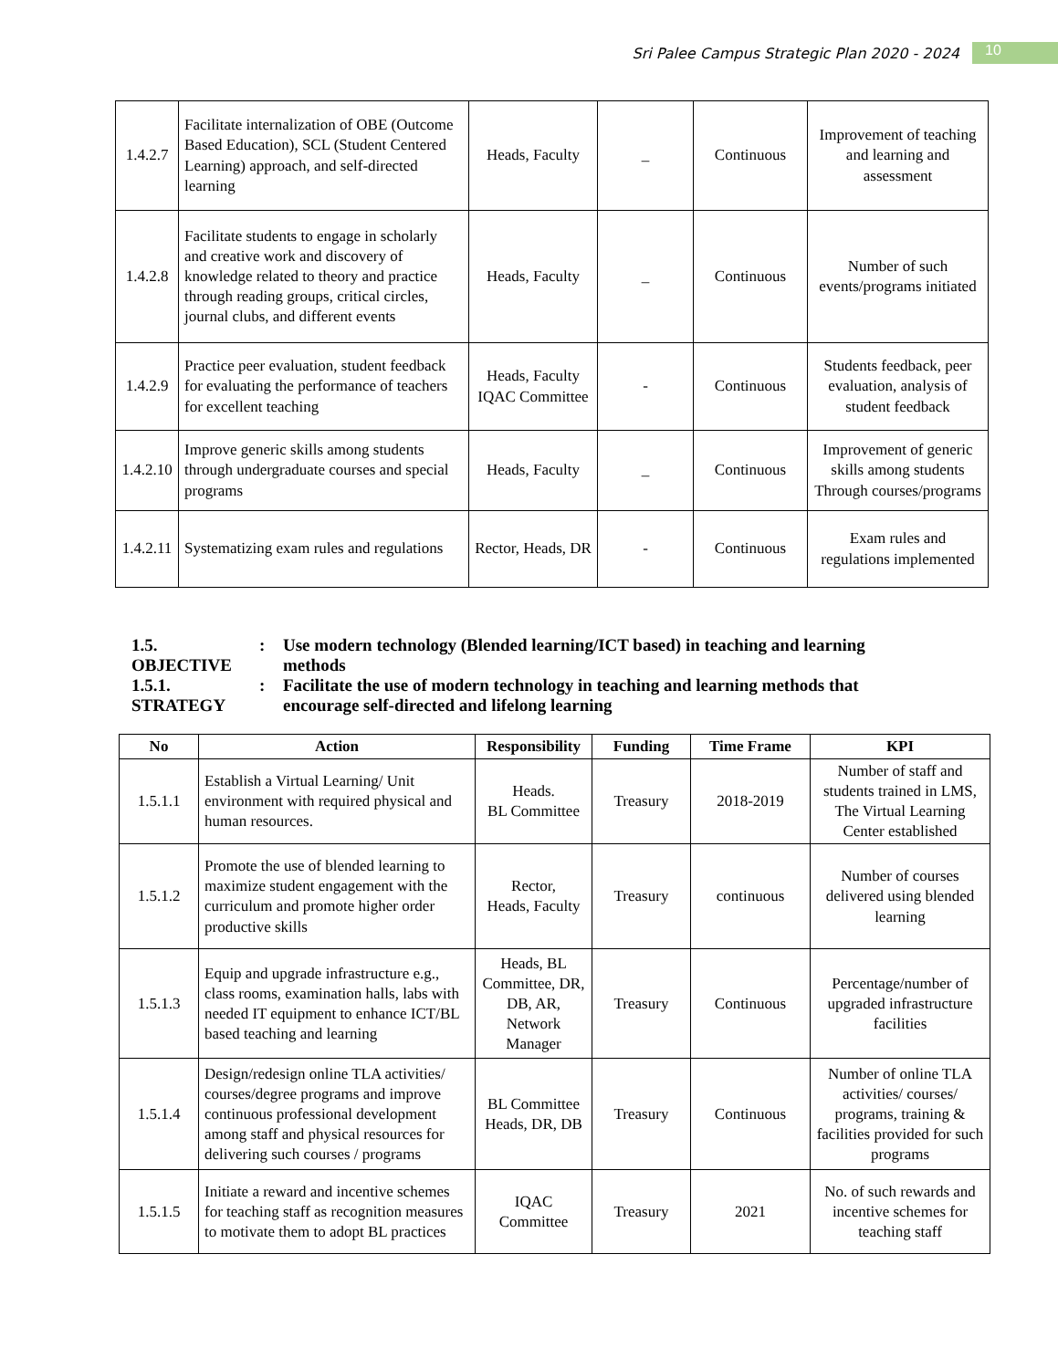Sri Palee Campus Strategic Plan 2020 - 2024 10
| 1.4.2.7 | Facilitate internalization of OBE (Outcome Based Education), SCL (Student Centered Learning) approach, and self-directed learning | Heads, Faculty | _ | Continuous | Improvement of teaching and learning and assessment |
| 1.4.2.8 | Facilitate students to engage in scholarly and creative work and discovery of knowledge related to theory and practice through reading groups, critical circles, journal clubs, and different events | Heads, Faculty | _ | Continuous | Number of such events/programs initiated |
| 1.4.2.9 | Practice peer evaluation, student feedback for evaluating the performance of teachers for excellent teaching | Heads, Faculty IQAC Committee | - | Continuous | Students feedback, peer evaluation, analysis of student feedback |
| 1.4.2.10 | Improve generic skills among students through undergraduate courses and special programs | Heads, Faculty | _ | Continuous | Improvement of generic skills among students Through courses/programs |
| 1.4.2.11 | Systematizing exam rules and regulations | Rector, Heads, DR | - | Continuous | Exam rules and regulations implemented |
1.5. OBJECTIVE: Use modern technology (Blended learning/ICT based) in teaching and learning methods
1.5.1. STRATEGY: Facilitate the use of modern technology in teaching and learning methods that encourage self-directed and lifelong learning
| No | Action | Responsibility | Funding | Time Frame | KPI |
| --- | --- | --- | --- | --- | --- |
| 1.5.1.1 | Establish a Virtual Learning/ Unit environment with required physical and human resources. | Heads. BL Committee | Treasury | 2018-2019 | Number of staff and students trained in LMS, The Virtual Learning Center established |
| 1.5.1.2 | Promote the use of blended learning to maximize student engagement with the curriculum and promote higher order productive skills | Rector, Heads, Faculty | Treasury | continuous | Number of courses delivered using blended learning |
| 1.5.1.3 | Equip and upgrade infrastructure e.g., class rooms, examination halls, labs with needed IT equipment to enhance ICT/BL based teaching and learning | Heads, BL Committee, DR, DB, AR, Network Manager | Treasury | Continuous | Percentage/number of upgraded infrastructure facilities |
| 1.5.1.4 | Design/redesign online TLA activities/ courses/degree programs and improve continuous professional development among staff and physical resources for delivering such courses / programs | BL Committee Heads, DR, DB | Treasury | Continuous | Number of online TLA activities/ courses/ programs, training & facilities provided for such programs |
| 1.5.1.5 | Initiate a reward and incentive schemes for teaching staff as recognition measures to motivate them to adopt BL practices | IQAC Committee | Treasury | 2021 | No. of such rewards and incentive schemes for teaching staff |